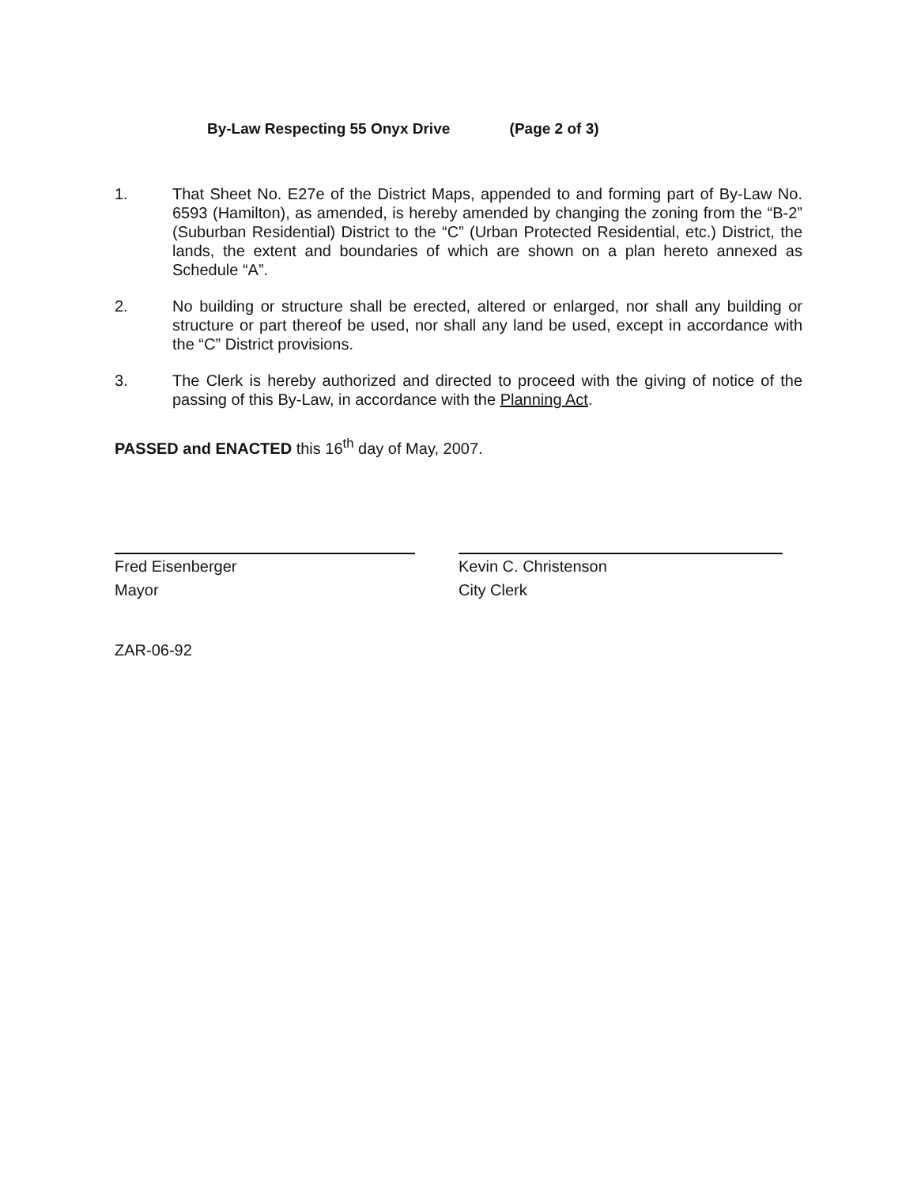By-Law Respecting 55 Onyx Drive (Page 2 of 3)
1. That Sheet No. E27e of the District Maps, appended to and forming part of By-Law No. 6593 (Hamilton), as amended, is hereby amended by changing the zoning from the “B-2” (Suburban Residential) District to the “C” (Urban Protected Residential, etc.) District, the lands, the extent and boundaries of which are shown on a plan hereto annexed as Schedule “A”.
2. No building or structure shall be erected, altered or enlarged, nor shall any building or structure or part thereof be used, nor shall any land be used, except in accordance with the “C” District provisions.
3. The Clerk is hereby authorized and directed to proceed with the giving of notice of the passing of this By-Law, in accordance with the Planning Act.
PASSED and ENACTED this 16<sup>th</sup> day of May, 2007.
Fred Eisenberger
Mayor
Kevin C. Christenson
City Clerk
ZAR-06-92